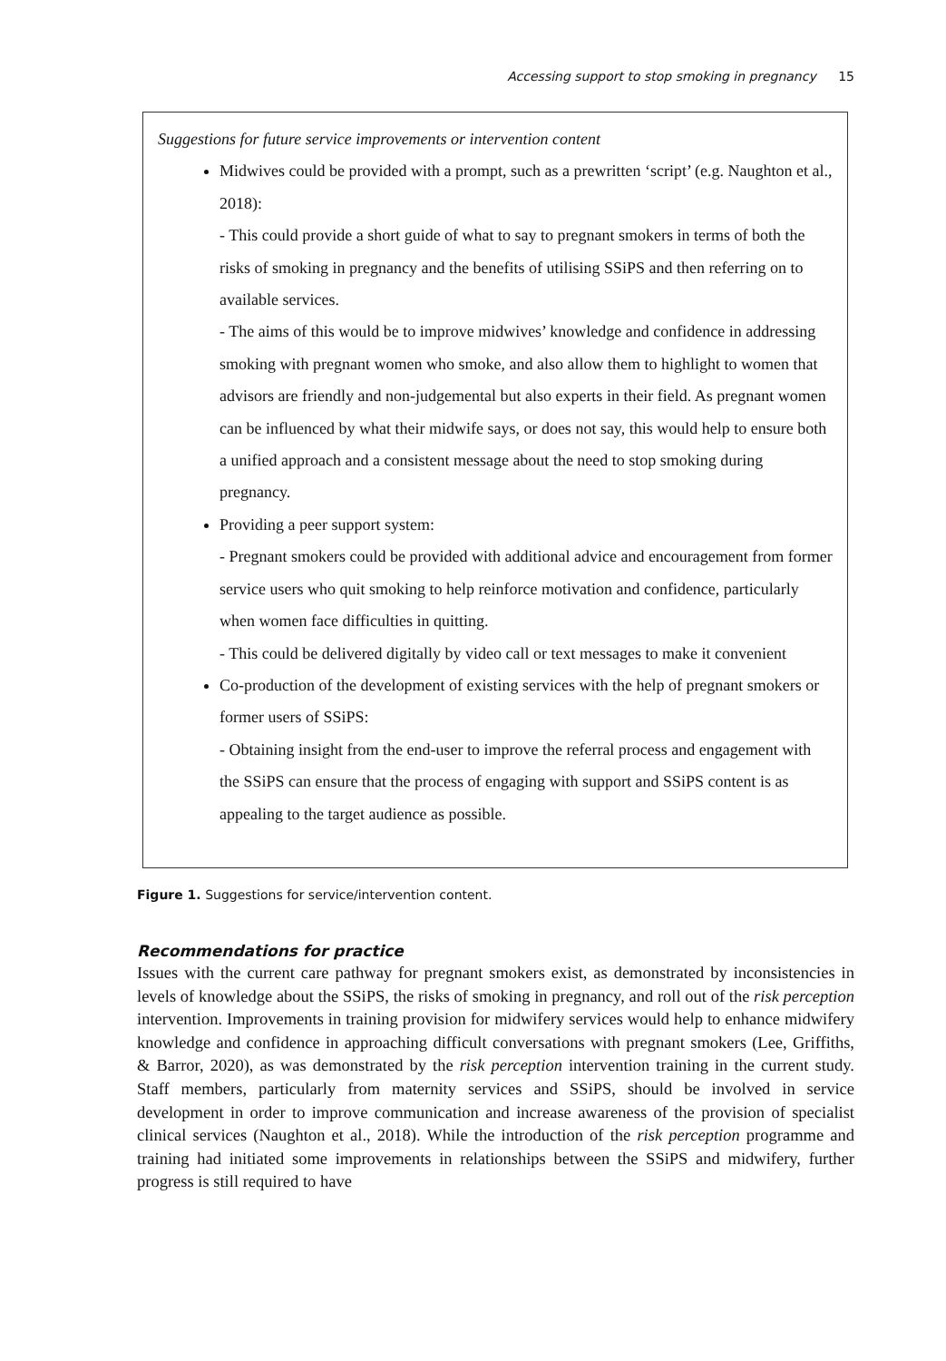Accessing support to stop smoking in pregnancy 15
Suggestions for future service improvements or intervention content
Midwives could be provided with a prompt, such as a prewritten ‘script’ (e.g. Naughton et al., 2018):
- This could provide a short guide of what to say to pregnant smokers in terms of both the risks of smoking in pregnancy and the benefits of utilising SSiPS and then referring on to available services.
- The aims of this would be to improve midwives’ knowledge and confidence in addressing smoking with pregnant women who smoke, and also allow them to highlight to women that advisors are friendly and non-judgemental but also experts in their field. As pregnant women can be influenced by what their midwife says, or does not say, this would help to ensure both a unified approach and a consistent message about the need to stop smoking during pregnancy.
Providing a peer support system:
- Pregnant smokers could be provided with additional advice and encouragement from former service users who quit smoking to help reinforce motivation and confidence, particularly when women face difficulties in quitting.
- This could be delivered digitally by video call or text messages to make it convenient
Co-production of the development of existing services with the help of pregnant smokers or former users of SSiPS:
- Obtaining insight from the end-user to improve the referral process and engagement with the SSiPS can ensure that the process of engaging with support and SSiPS content is as appealing to the target audience as possible.
Figure 1. Suggestions for service/intervention content.
Recommendations for practice
Issues with the current care pathway for pregnant smokers exist, as demonstrated by inconsistencies in levels of knowledge about the SSiPS, the risks of smoking in pregnancy, and roll out of the risk perception intervention. Improvements in training provision for midwifery services would help to enhance midwifery knowledge and confidence in approaching difficult conversations with pregnant smokers (Lee, Griffiths, & Barror, 2020), as was demonstrated by the risk perception intervention training in the current study. Staff members, particularly from maternity services and SSiPS, should be involved in service development in order to improve communication and increase awareness of the provision of specialist clinical services (Naughton et al., 2018). While the introduction of the risk perception programme and training had initiated some improvements in relationships between the SSiPS and midwifery, further progress is still required to have